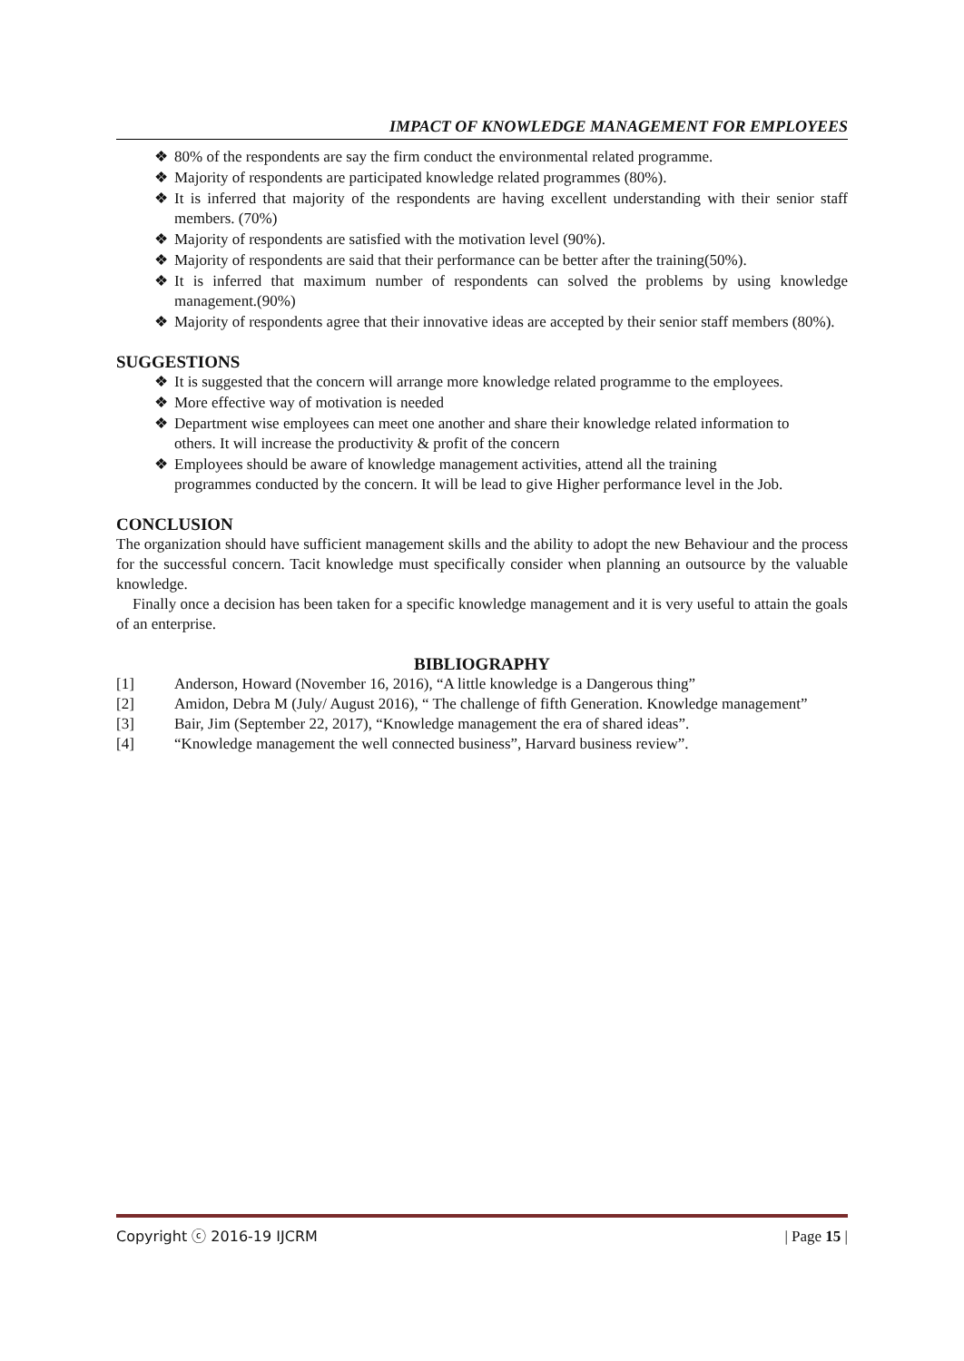IMPACT OF KNOWLEDGE MANAGEMENT FOR EMPLOYEES
❖ 80% of the respondents are say the firm conduct the environmental related programme.
❖ Majority of respondents are participated knowledge related programmes (80%).
❖ It is inferred that majority of the respondents are having excellent understanding with their senior staff members. (70%)
❖ Majority of respondents are satisfied with the motivation level (90%).
❖ Majority of respondents are said that their performance can be better after the training(50%).
❖ It is inferred that maximum number of respondents can solved the problems by using knowledge management.(90%)
❖ Majority of respondents agree that their innovative ideas are accepted by their senior staff members (80%).
SUGGESTIONS
❖ It is suggested that the concern will arrange more knowledge related programme to the employees.
❖ More effective way of motivation is needed
❖ Department wise employees can meet one another and share their knowledge related information to others. It will increase the productivity & profit of the concern
❖ Employees should be aware of knowledge management activities, attend all the training programmes conducted by the concern. It will be lead to give Higher performance level in the Job.
CONCLUSION
The organization should have sufficient management skills and the ability to adopt the new Behaviour and the process for the successful concern. Tacit knowledge must specifically consider when planning an outsource by the valuable knowledge.
Finally once a decision has been taken for a specific knowledge management and it is very useful to attain the goals of an enterprise.
BIBLIOGRAPHY
[1] Anderson, Howard (November 16, 2016), “A little knowledge is a Dangerous thing”
[2] Amidon, Debra M (July/ August 2016), “ The challenge of fifth Generation. Knowledge management”
[3] Bair, Jim (September 22, 2017), “Knowledge management the era of shared ideas”.
[4] “Knowledge management the well connected business”, Harvard business review”.
Copyright ⓒ 2016-19 IJCRM | Page 15 |